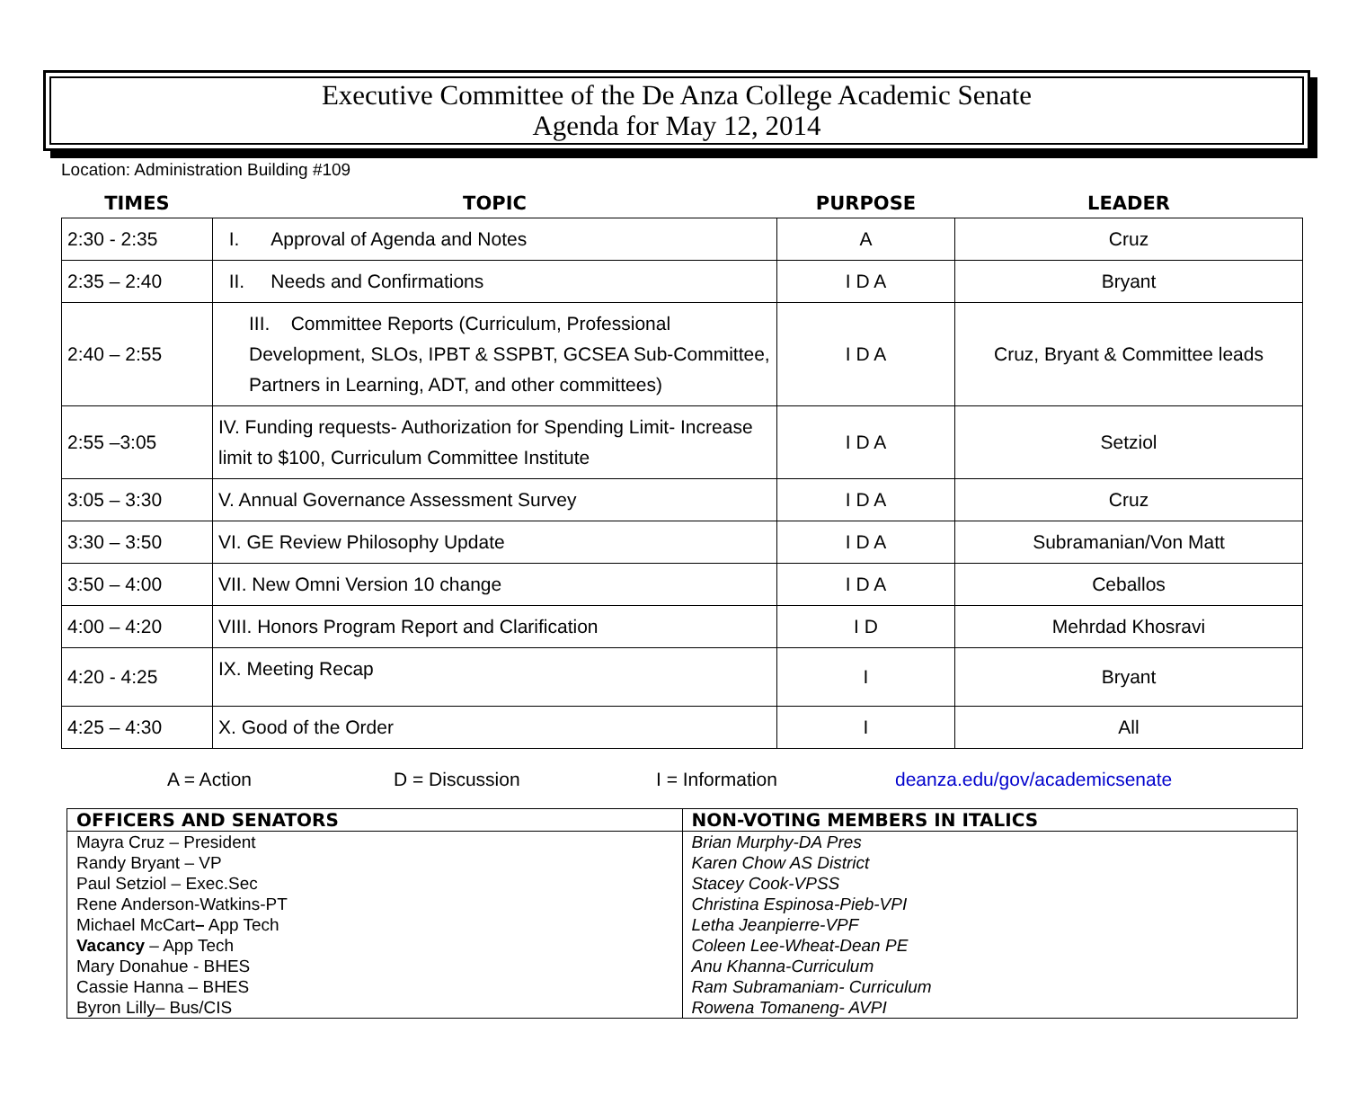Executive Committee of the De Anza College Academic Senate
Agenda for May 12, 2014
Location: Administration Building #109
| TIMES | TOPIC | PURPOSE | LEADER |
| --- | --- | --- | --- |
| 2:30 - 2:35 | I. Approval of Agenda and Notes | A | Cruz |
| 2:35 – 2:40 | II. Needs and Confirmations | I D A | Bryant |
| 2:40 – 2:55 | III. Committee Reports (Curriculum, Professional Development, SLOs, IPBT & SSPBT, GCSEA Sub-Committee, Partners in Learning, ADT, and other committees) | I D A | Cruz, Bryant & Committee leads |
| 2:55 –3:05 | IV. Funding requests- Authorization for Spending Limit- Increase limit to $100, Curriculum Committee Institute | I D A | Setziol |
| 3:05 – 3:30 | V. Annual Governance Assessment Survey | I D A | Cruz |
| 3:30 – 3:50 | VI. GE Review Philosophy Update | I D A | Subramanian/Von Matt |
| 3:50 – 4:00 | VII. New Omni Version 10 change | I D A | Ceballos |
| 4:00 – 4:20 | VIII. Honors Program Report and Clarification | I D | Mehrdad Khosravi |
| 4:20 - 4:25 | IX. Meeting Recap | I | Bryant |
| 4:25 – 4:30 | X. Good of the Order | I | All |
A = Action D = Discussion I = Information deanza.edu/gov/academicsenate
| OFFICERS AND SENATORS | NON-VOTING MEMBERS IN ITALICS |
| --- | --- |
| Mayra Cruz – President Randy Bryant – VP Paul Setziol – Exec.Sec Rene Anderson-Watkins-PT Michael McCart – App Tech Vacancy – App Tech Mary Donahue - BHES Cassie Hanna – BHES Byron Lilly– Bus/CIS | Brian Murphy-DA Pres Karen Chow AS District Stacey Cook-VPSS Christina Espinosa-Pieb-VPI Letha Jeanpierre-VPF Coleen Lee-Wheat-Dean PE Anu Khanna-Curriculum Ram Subramaniam- Curriculum Rowena Tomaneng- AVPI |